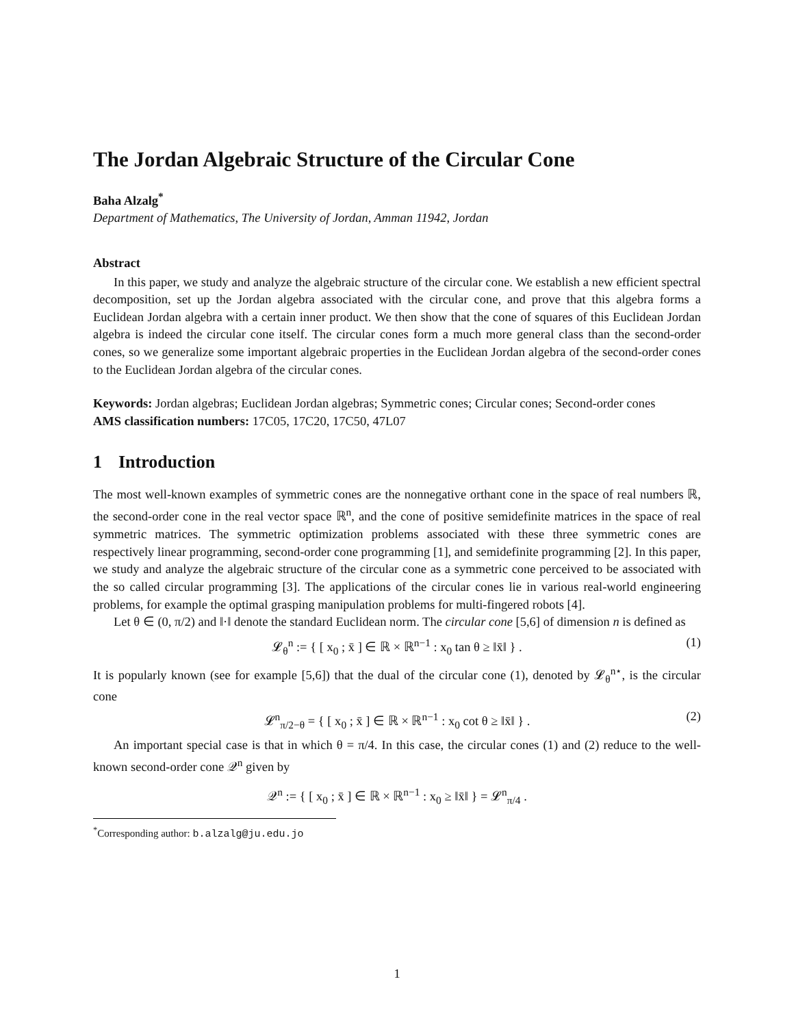The Jordan Algebraic Structure of the Circular Cone
Baha Alzalg<sup>*</sup>
Department of Mathematics, The University of Jordan, Amman 11942, Jordan
Abstract
In this paper, we study and analyze the algebraic structure of the circular cone. We establish a new efficient spectral decomposition, set up the Jordan algebra associated with the circular cone, and prove that this algebra forms a Euclidean Jordan algebra with a certain inner product. We then show that the cone of squares of this Euclidean Jordan algebra is indeed the circular cone itself. The circular cones form a much more general class than the second-order cones, so we generalize some important algebraic properties in the Euclidean Jordan algebra of the second-order cones to the Euclidean Jordan algebra of the circular cones.
Keywords: Jordan algebras; Euclidean Jordan algebras; Symmetric cones; Circular cones; Second-order cones
AMS classification numbers: 17C05, 17C20, 17C50, 47L07
1 Introduction
The most well-known examples of symmetric cones are the nonnegative orthant cone in the space of real numbers ℝ, the second-order cone in the real vector space ℝ<sup>n</sup>, and the cone of positive semidefinite matrices in the space of real symmetric matrices. The symmetric optimization problems associated with these three symmetric cones are respectively linear programming, second-order cone programming [1], and semidefinite programming [2]. In this paper, we study and analyze the algebraic structure of the circular cone as a symmetric cone perceived to be associated with the so called circular programming [3]. The applications of the circular cones lie in various real-world engineering problems, for example the optimal grasping manipulation problems for multi-fingered robots [4].
Let θ ∈ (0, π/2) and ‖·‖ denote the standard Euclidean norm. The circular cone [5,6] of dimension n is defined as
𝓛<sub>θ</sub><sup>n</sup> := { [ x<sub>0</sub> ; x̄ ] ∈ ℝ × ℝ<sup>n−1</sup> : x<sub>0</sub> tan θ ≥ ‖x̄‖ } . (1)
It is popularly known (see for example [5,6]) that the dual of the circular cone (1), denoted by 𝓛<sub>θ</sub><sup>n⋆</sup>, is the circular cone
𝓛<sup>n</sup><sub>π/2−θ</sub> = { [ x<sub>0</sub> ; x̄ ] ∈ ℝ × ℝ<sup>n−1</sup> : x<sub>0</sub> cot θ ≥ ‖x̄‖ } . (2)
An important special case is that in which θ = π/4. In this case, the circular cones (1) and (2) reduce to the well-known second-order cone 𝒬<sup>n</sup> given by
𝒬<sup>n</sup> := { [ x<sub>0</sub> ; x̄ ] ∈ ℝ × ℝ<sup>n−1</sup> : x<sub>0</sub> ≥ ‖x̄‖ } = 𝓛<sup>n</sup><sub>π/4</sub> .
<sup>*</sup> Corresponding author: b.alzalg@ju.edu.jo
1